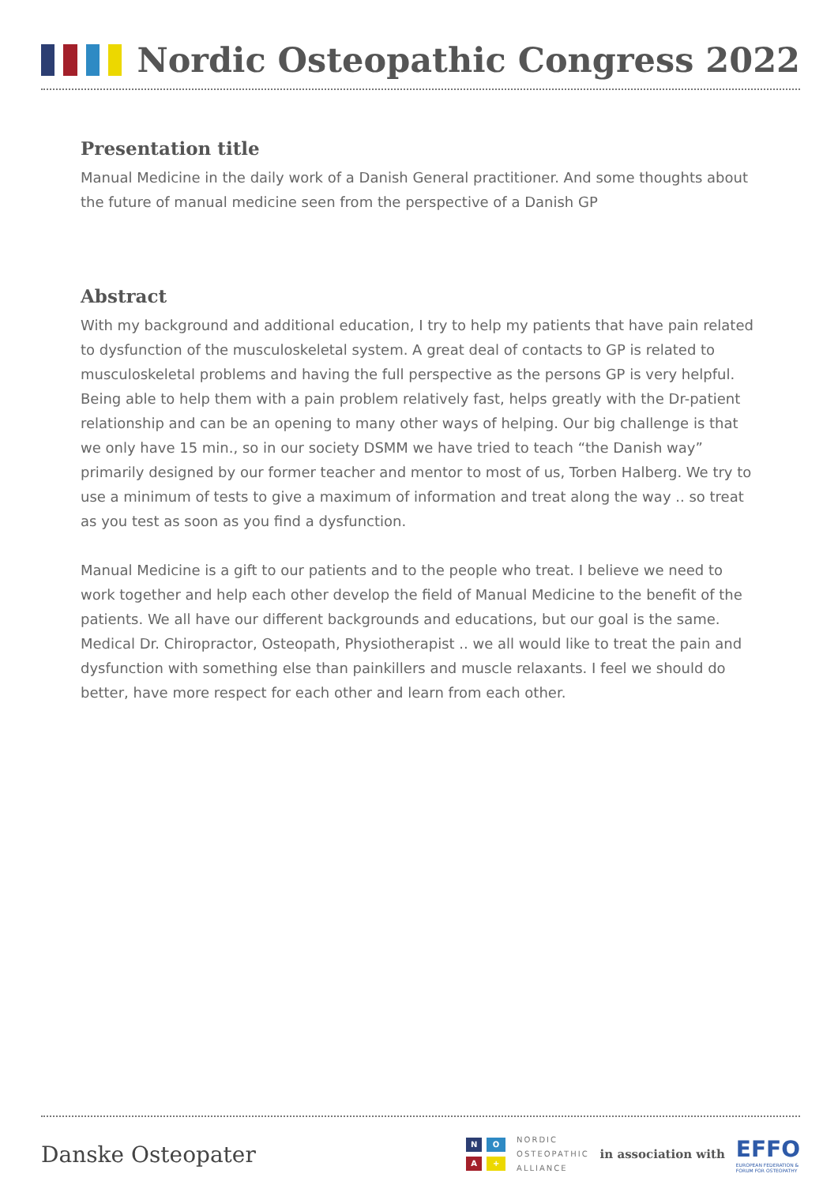Nordic Osteopathic Congress 2022
Presentation title
Manual Medicine in the daily work of a Danish General practitioner. And some thoughts about the future of manual medicine seen from the perspective of a Danish GP
Abstract
With my background and additional education, I try to help my patients that have pain related to dysfunction of the musculoskeletal system. A great deal of contacts to GP is related to musculoskeletal problems and having the full perspective as the persons GP is very helpful. Being able to help them with a pain problem relatively fast, helps greatly with the Dr-patient relationship and can be an opening to many other ways of helping. Our big challenge is that we only have 15 min., so in our society DSMM we have tried to teach “the Danish way” primarily designed by our former teacher and mentor to most of us, Torben Halberg. We try to use a minimum of tests to give a maximum of information and treat along the way .. so treat as you test as soon as you find a dysfunction.
Manual Medicine is a gift to our patients and to the people who treat. I believe we need to work together and help each other develop the field of Manual Medicine to the benefit of the patients. We all have our different backgrounds and educations, but our goal is the same. Medical Dr. Chiropractor, Osteopath, Physiotherapist .. we all would like to treat the pain and dysfunction with something else than painkillers and muscle relaxants. I feel we should do better, have more respect for each other and learn from each other.
Danske Osteopater
NOA +
NORDIC
OSTEOPATHIC
ALLIANCE
in association with
EFFO
EUROPEAN FEDERATION &
FORUM FOR OSTEOPATHY